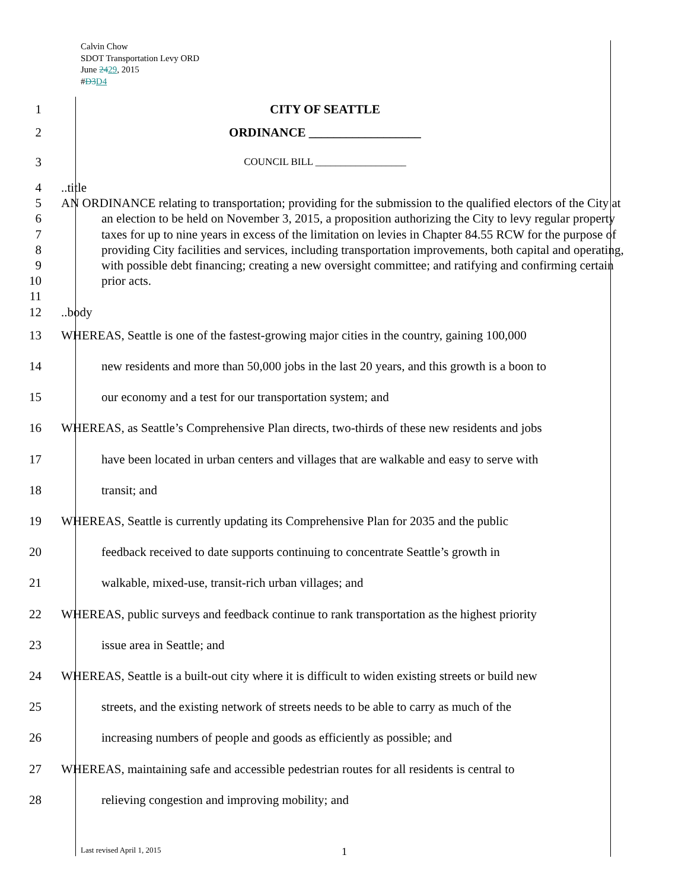Calvin Chow
SDOT Transportation Levy ORD
June 2429, 2015
#D3D4
1 CITY OF SEATTLE
2 ORDINANCE __________________
3
COUNCIL BILL __________________
4 ..title
5
6
7
8
9
10
11
AN ORDINANCE relating to transportation; providing for the submission to the qualified electors of the City at an election to be held on November 3, 2015, a proposition authorizing the City to levy regular property taxes for up to nine years in excess of the limitation on levies in Chapter 84.55 RCW for the purpose of providing City facilities and services, including transportation improvements, both capital and operating, with possible debt financing; creating a new oversight committee; and ratifying and confirming certain prior acts.
12 ..body
13 WHEREAS, Seattle is one of the fastest-growing major cities in the country, gaining 100,000
14 new residents and more than 50,000 jobs in the last 20 years, and this growth is a boon to
15 our economy and a test for our transportation system; and
16 WHEREAS, as Seattle’s Comprehensive Plan directs, two-thirds of these new residents and jobs
17 have been located in urban centers and villages that are walkable and easy to serve with
18 transit; and
19 WHEREAS, Seattle is currently updating its Comprehensive Plan for 2035 and the public
20 feedback received to date supports continuing to concentrate Seattle’s growth in
21 walkable, mixed-use, transit-rich urban villages; and
22 WHEREAS, public surveys and feedback continue to rank transportation as the highest priority
23 issue area in Seattle; and
24 WHEREAS, Seattle is a built-out city where it is difficult to widen existing streets or build new
25 streets, and the existing network of streets needs to be able to carry as much of the
26 increasing numbers of people and goods as efficiently as possible; and
27 WHEREAS, maintaining safe and accessible pedestrian routes for all residents is central to
28 relieving congestion and improving mobility; and
Last revised April 1, 2015 1